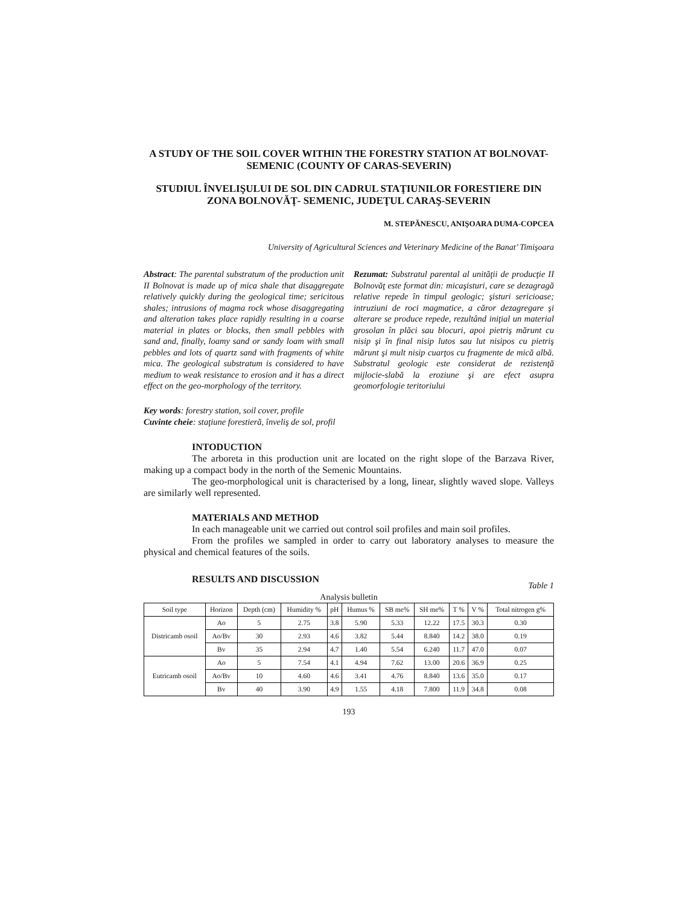A STUDY OF THE SOIL COVER WITHIN THE FORESTRY STATION AT BOLNOVAT-SEMENIC (COUNTY OF CARAS-SEVERIN)
STUDIUL ÎNVELIŞULUI DE SOL DIN CADRUL STAŢIUNILOR FORESTIERE DIN ZONA BOLNOVĂŢ- SEMENIC, JUDEŢUL CARAŞ-SEVERIN
M. STEPĂNESCU, ANIŞOARA DUMA-COPCEA
University of Agricultural Sciences and Veterinary Medicine of the Banat’ Timişoara
Abstract: The parental substratum of the production unit II Bolnovat is made up of mica shale that disaggregate relatively quickly during the geological time; sericitous shales; intrusions of magma rock whose disaggregating and alteration takes place rapidly resulting in a coarse material in plates or blocks, then small pebbles with sand and, finally, loamy sand or sandy loam with small pebbles and lots of quartz sand with fragments of white mica. The geological substratum is considered to have medium to weak resistance to erosion and it has a direct effect on the geo-morphology of the territory.
Rezumat: Substratul parental al unităţii de producţie II Bolnovăţ este format din: micaşisturi, care se dezagragă relative repede în timpul geologic; şisturi sericioase; intruziuni de roci magmatice, a căror dezagregare şi alterare se produce repede, rezultând iniţial un material grosolan în plăci sau blocuri, apoi pietriş mărunt cu nisip şi în final nisip lutos sau lut nisipos cu pietriş mărunt şi mult nisip cuarţos cu fragmente de mică albă. Substratul geologic este considerat de rezistenţă mijlocie-slabă la eroziune şi are efect asupra geomorfologie teritoriului
Key words: forestry station, soil cover, profile
Cuvinte cheie: staţiune forestieră, înveliş de sol, profil
INTODUCTION
The arboreta in this production unit are located on the right slope of the Barzava River, making up a compact body in the north of the Semenic Mountains.
The geo-morphological unit is characterised by a long, linear, slightly waved slope. Valleys are similarly well represented.
MATERIALS AND METHOD
In each manageable unit we carried out control soil profiles and main soil profiles.
From the profiles we sampled in order to carry out laboratory analyses to measure the physical and chemical features of the soils.
RESULTS AND DISCUSSION
Table 1
Analysis bulletin
| Soil type | Horizon | Depth (cm) | Humidity % | pH | Humus % | SB me% | SH me% | T % | V % | Total nitrogen g% |
| --- | --- | --- | --- | --- | --- | --- | --- | --- | --- | --- |
| Districamb osoil | Ao | 5 | 2.75 | 3.8 | 5.90 | 5.33 | 12.22 | 17.5 | 30.3 | 0.30 |
| | Ao/Bv | 30 | 2.93 | 4.6 | 3.82 | 5.44 | 8.840 | 14.2 | 38.0 | 0.19 |
| | Bv | 35 | 2.94 | 4.7 | 1.40 | 5.54 | 6.240 | 11.7 | 47.0 | 0.07 |
| Eutricamb osoil | Ao | 5 | 7.54 | 4.1 | 4.94 | 7.62 | 13.00 | 20.6 | 36.9 | 0.25 |
| | Ao/Bv | 10 | 4.60 | 4.6 | 3.41 | 4.76 | 8.840 | 13.6 | 35.0 | 0.17 |
| | Bv | 40 | 3.90 | 4.9 | 1.55 | 4.18 | 7.800 | 11.9 | 34.8 | 0.08 |
193